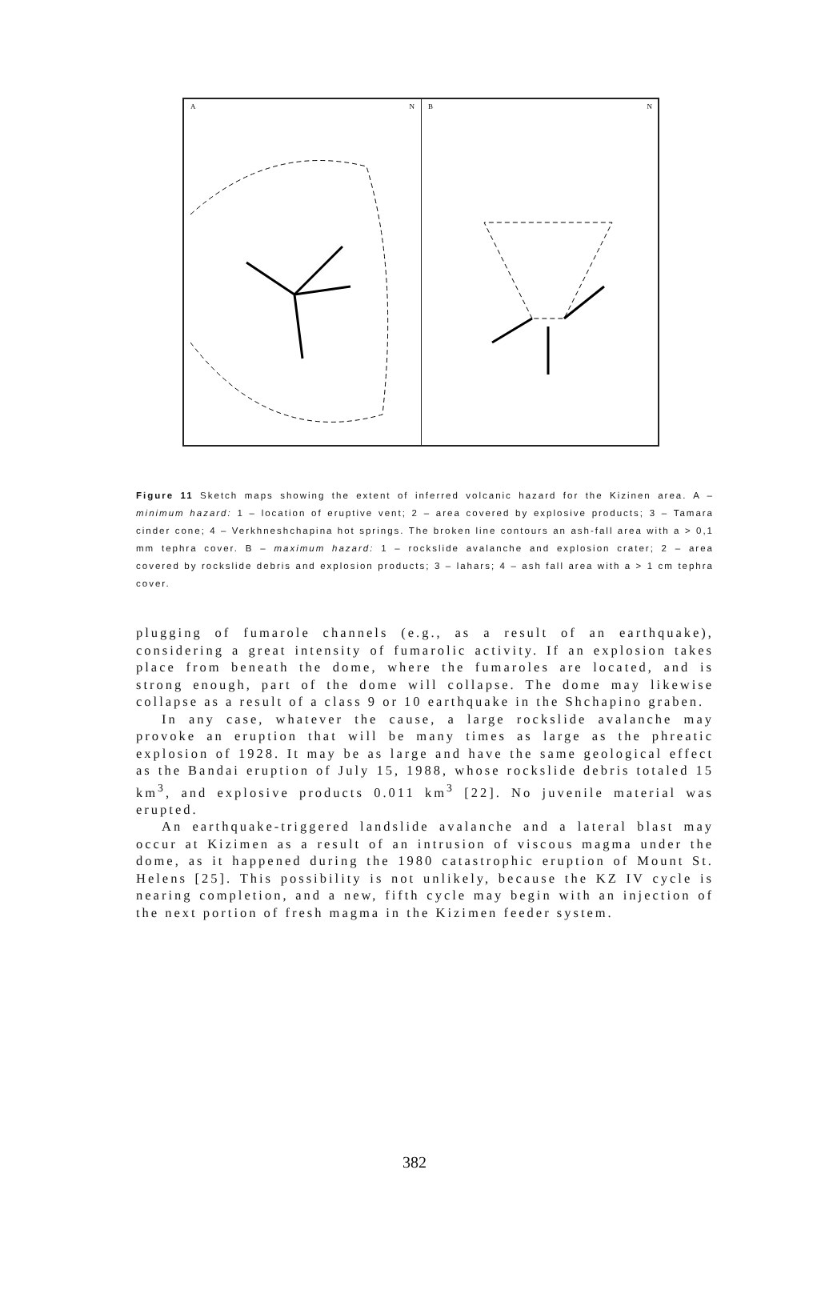A N B N
Figure 11 Sketch maps showing the extent of inferred volcanic hazard for the Kizinen area. A – minimum hazard: 1 – location of eruptive vent; 2 – area covered by explosive products; 3 – Tamara cinder cone; 4 – Verkhneshchapina hot springs. The broken line contours an ash-fall area with a > 0,1 mm tephra cover. B – maximum hazard: 1 – rockslide avalanche and explosion crater; 2 – area covered by rockslide debris and explosion products; 3 – lahars; 4 – ash fall area with a > 1 cm tephra cover.
plugging of fumarole channels (e.g., as a result of an earthquake), considering a great intensity of fumarolic activity. If an explosion takes place from beneath the dome, where the fumaroles are located, and is strong enough, part of the dome will collapse. The dome may likewise collapse as a result of a class 9 or 10 earthquake in the Shchapino graben.
In any case, whatever the cause, a large rockslide avalanche may provoke an eruption that will be many times as large as the phreatic explosion of 1928. It may be as large and have the same geological effect as the Bandai eruption of July 15, 1988, whose rockslide debris totaled 15 km<sup>3</sup>, and explosive products 0.011 km<sup>3</sup> [22]. No juvenile material was erupted.
An earthquake-triggered landslide avalanche and a lateral blast may occur at Kizimen as a result of an intrusion of viscous magma under the dome, as it happened during the 1980 catastrophic eruption of Mount St. Helens [25]. This possibility is not unlikely, because the KZ IV cycle is nearing completion, and a new, fifth cycle may begin with an injection of the next portion of fresh magma in the Kizimen feeder system.
382